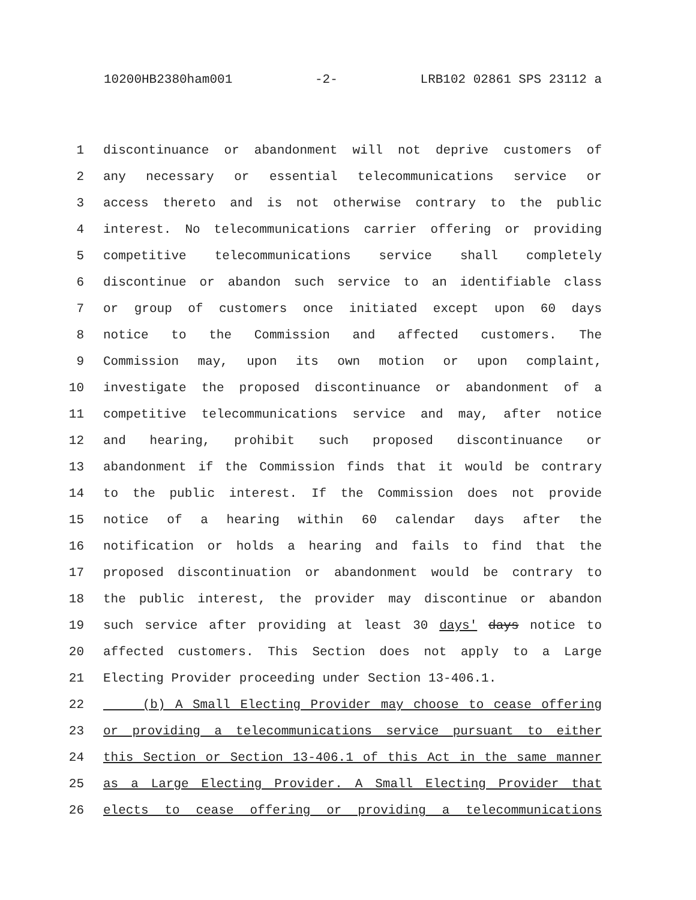10200HB2380ham001 -2- LRB102 02861 SPS 23112 a
1 discontinuance or abandonment will not deprive customers of
2 any necessary or essential telecommunications service or
3 access thereto and is not otherwise contrary to the public
4 interest. No telecommunications carrier offering or providing
5 competitive telecommunications service shall completely
6 discontinue or abandon such service to an identifiable class
7 or group of customers once initiated except upon 60 days
8 notice to the Commission and affected customers. The
9 Commission may, upon its own motion or upon complaint,
10 investigate the proposed discontinuance or abandonment of a
11 competitive telecommunications service and may, after notice
12 and hearing, prohibit such proposed discontinuance or
13 abandonment if the Commission finds that it would be contrary
14 to the public interest. If the Commission does not provide
15 notice of a hearing within 60 calendar days after the
16 notification or holds a hearing and fails to find that the
17 proposed discontinuation or abandonment would be contrary to
18 the public interest, the provider may discontinue or abandon
19 such service after providing at least 30 days' days notice to
20 affected customers. This Section does not apply to a Large
21 Electing Provider proceeding under Section 13-406.1.
22 (b) A Small Electing Provider may choose to cease offering
23 or providing a telecommunications service pursuant to either
24 this Section or Section 13-406.1 of this Act in the same manner
25 as a Large Electing Provider. A Small Electing Provider that
26 elects to cease offering or providing a telecommunications